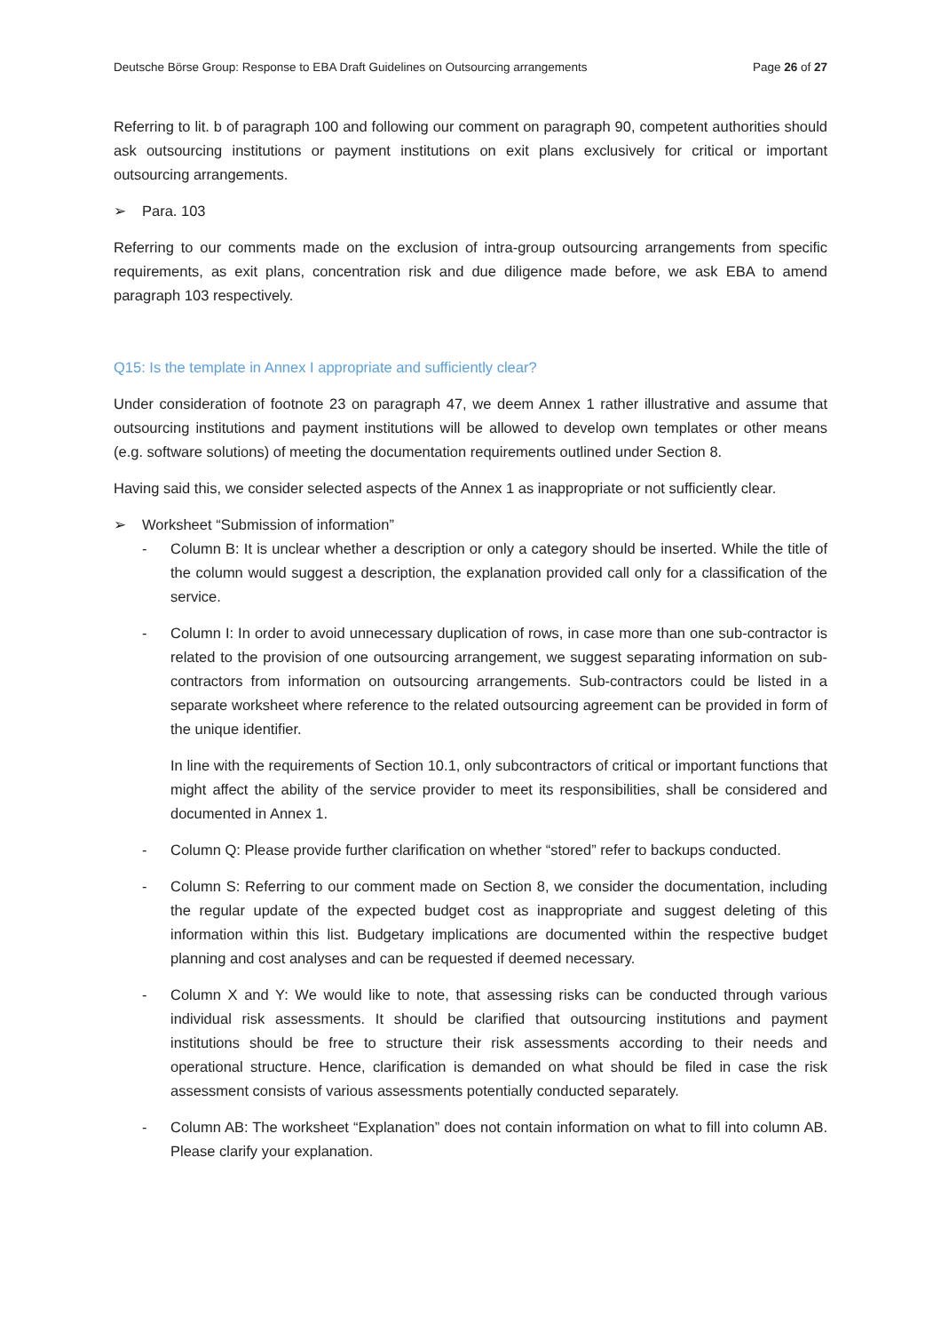Deutsche Börse Group: Response to EBA Draft Guidelines on Outsourcing arrangements Page 26 of 27
Referring to lit. b of paragraph 100 and following our comment on paragraph 90, competent authorities should ask outsourcing institutions or payment institutions on exit plans exclusively for critical or important outsourcing arrangements.
➢ Para. 103
Referring to our comments made on the exclusion of intra-group outsourcing arrangements from specific requirements, as exit plans, concentration risk and due diligence made before, we ask EBA to amend paragraph 103 respectively.
Q15: Is the template in Annex I appropriate and sufficiently clear?
Under consideration of footnote 23 on paragraph 47, we deem Annex 1 rather illustrative and assume that outsourcing institutions and payment institutions will be allowed to develop own templates or other means (e.g. software solutions) of meeting the documentation requirements outlined under Section 8.
Having said this, we consider selected aspects of the Annex 1 as inappropriate or not sufficiently clear.
➢ Worksheet “Submission of information”
- Column B: It is unclear whether a description or only a category should be inserted. While the title of the column would suggest a description, the explanation provided call only for a classification of the service.
- Column I: In order to avoid unnecessary duplication of rows, in case more than one sub-contractor is related to the provision of one outsourcing arrangement, we suggest separating information on sub-contractors from information on outsourcing arrangements. Sub-contractors could be listed in a separate worksheet where reference to the related outsourcing agreement can be provided in form of the unique identifier.
In line with the requirements of Section 10.1, only subcontractors of critical or important functions that might affect the ability of the service provider to meet its responsibilities, shall be considered and documented in Annex 1.
- Column Q: Please provide further clarification on whether “stored” refer to backups conducted.
- Column S: Referring to our comment made on Section 8, we consider the documentation, including the regular update of the expected budget cost as inappropriate and suggest deleting of this information within this list. Budgetary implications are documented within the respective budget planning and cost analyses and can be requested if deemed necessary.
- Column X and Y: We would like to note, that assessing risks can be conducted through various individual risk assessments. It should be clarified that outsourcing institutions and payment institutions should be free to structure their risk assessments according to their needs and operational structure. Hence, clarification is demanded on what should be filed in case the risk assessment consists of various assessments potentially conducted separately.
- Column AB: The worksheet “Explanation” does not contain information on what to fill into column AB. Please clarify your explanation.